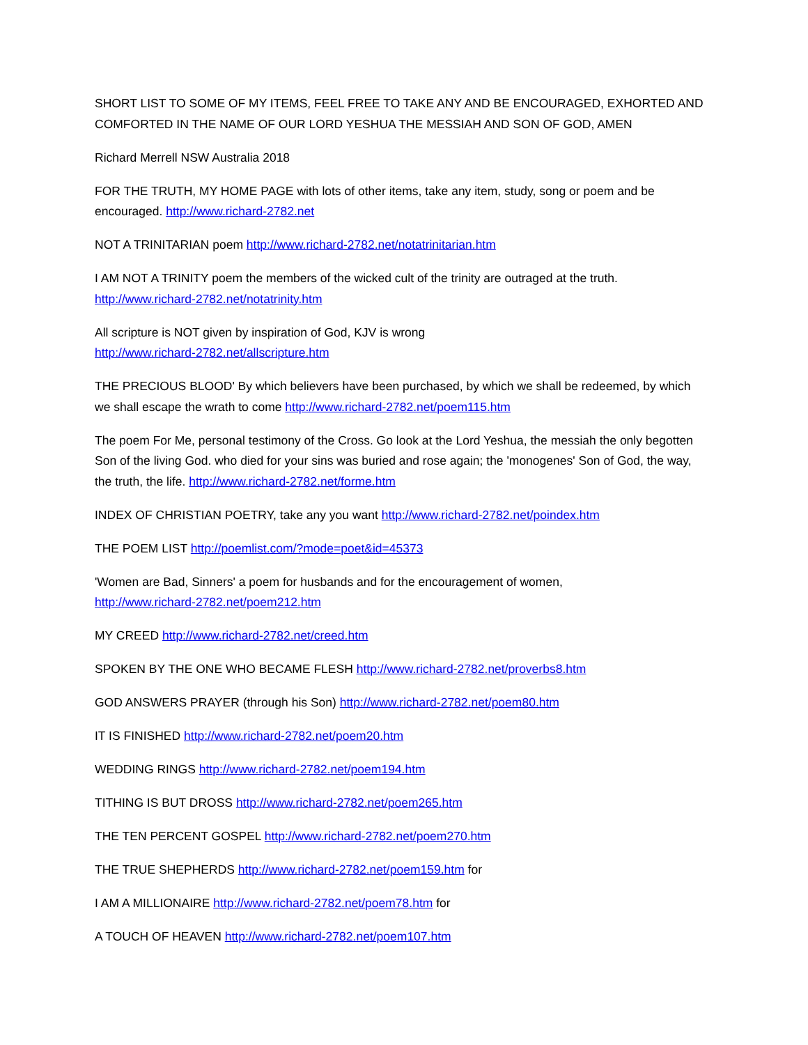SHORT LIST TO SOME OF MY ITEMS, FEEL FREE TO TAKE ANY AND BE ENCOURAGED, EXHORTED AND COMFORTED IN THE NAME OF OUR LORD YESHUA THE MESSIAH AND SON OF GOD, AMEN
Richard Merrell NSW Australia 2018
FOR THE TRUTH, MY HOME PAGE with lots of other items, take any item, study, song or poem and be encouraged. http://www.richard-2782.net
NOT A TRINITARIAN poem http://www.richard-2782.net/notatrinitarian.htm
I AM NOT A TRINITY poem the members of the wicked cult of the trinity are outraged at the truth. http://www.richard-2782.net/notatrinity.htm
All scripture is NOT given by inspiration of God, KJV is wrong
http://www.richard-2782.net/allscripture.htm
THE PRECIOUS BLOOD' By which believers have been purchased, by which we shall be redeemed, by which we shall escape the wrath to come http://www.richard-2782.net/poem115.htm
The poem For Me, personal testimony of the Cross. Go look at the Lord Yeshua, the messiah the only begotten Son of the living God. who died for your sins was buried and rose again; the 'monogenes' Son of God, the way, the truth, the life. http://www.richard-2782.net/forme.htm
INDEX OF CHRISTIAN POETRY, take any you want http://www.richard-2782.net/poindex.htm
THE POEM LIST http://poemlist.com/?mode=poet&id=45373
'Women are Bad, Sinners' a poem for husbands and for the encouragement of women,
http://www.richard-2782.net/poem212.htm
MY CREED http://www.richard-2782.net/creed.htm
SPOKEN BY THE ONE WHO BECAME FLESH http://www.richard-2782.net/proverbs8.htm
GOD ANSWERS PRAYER (through his Son) http://www.richard-2782.net/poem80.htm
IT IS FINISHED http://www.richard-2782.net/poem20.htm
WEDDING RINGS http://www.richard-2782.net/poem194.htm
TITHING IS BUT DROSS http://www.richard-2782.net/poem265.htm
THE TEN PERCENT GOSPEL http://www.richard-2782.net/poem270.htm
THE TRUE SHEPHERDS http://www.richard-2782.net/poem159.htm for
I AM A MILLIONAIRE http://www.richard-2782.net/poem78.htm for
A TOUCH OF HEAVEN http://www.richard-2782.net/poem107.htm